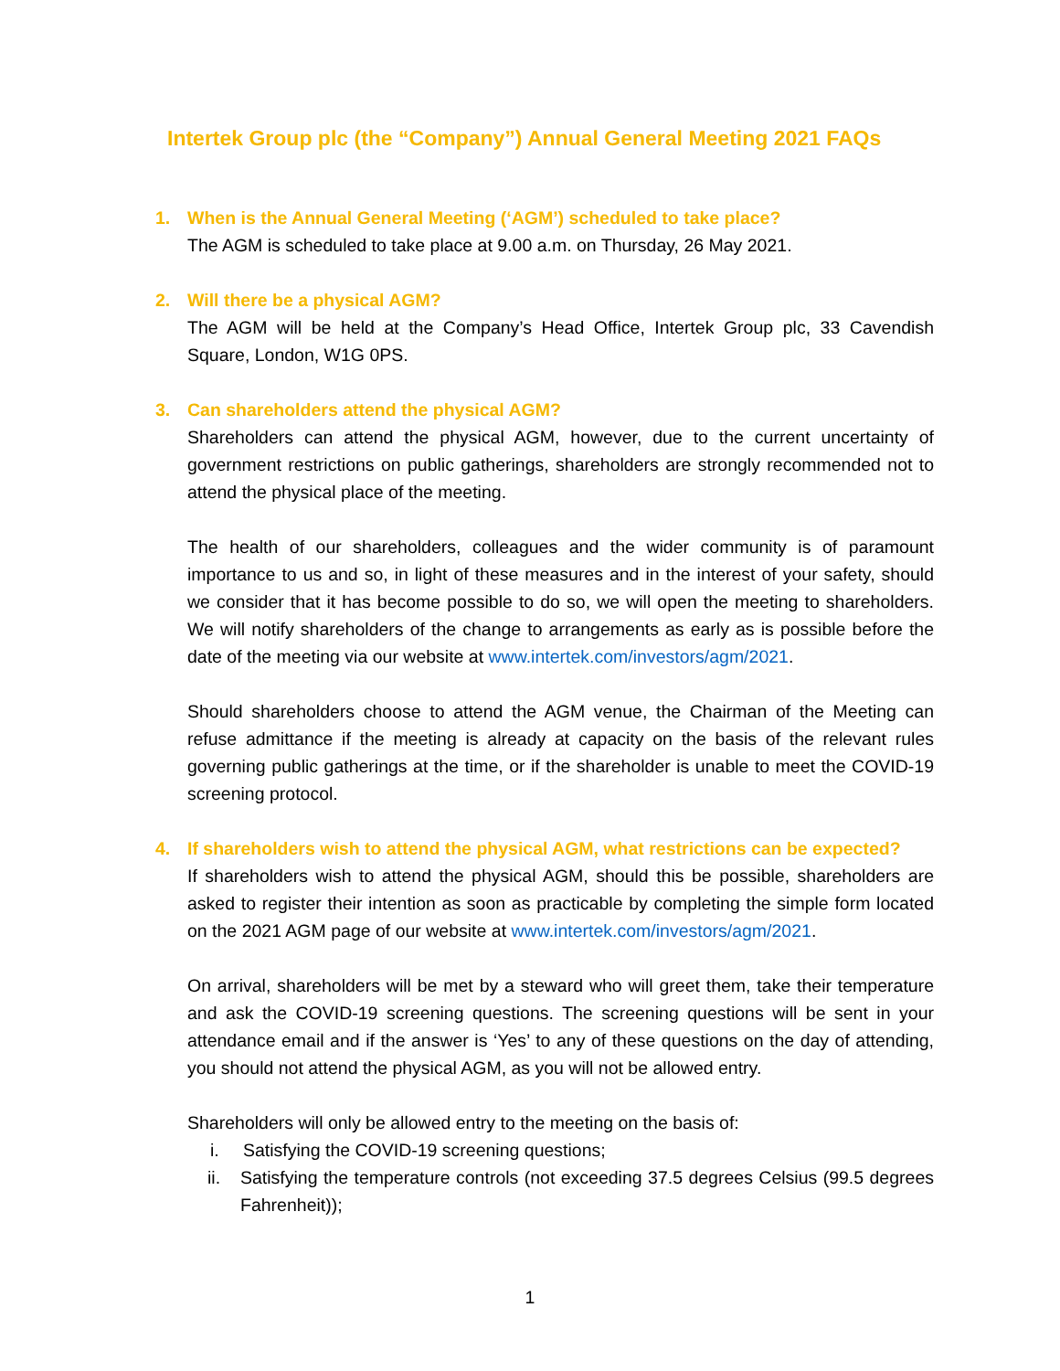Intertek Group plc (the “Company”) Annual General Meeting 2021 FAQs
1. When is the Annual General Meeting (‘AGM’) scheduled to take place?
The AGM is scheduled to take place at 9.00 a.m. on Thursday, 26 May 2021.
2. Will there be a physical AGM?
The AGM will be held at the Company’s Head Office, Intertek Group plc, 33 Cavendish Square, London, W1G 0PS.
3. Can shareholders attend the physical AGM?
Shareholders can attend the physical AGM, however, due to the current uncertainty of government restrictions on public gatherings, shareholders are strongly recommended not to attend the physical place of the meeting.
The health of our shareholders, colleagues and the wider community is of paramount importance to us and so, in light of these measures and in the interest of your safety, should we consider that it has become possible to do so, we will open the meeting to shareholders. We will notify shareholders of the change to arrangements as early as is possible before the date of the meeting via our website at www.intertek.com/investors/agm/2021.
Should shareholders choose to attend the AGM venue, the Chairman of the Meeting can refuse admittance if the meeting is already at capacity on the basis of the relevant rules governing public gatherings at the time, or if the shareholder is unable to meet the COVID-19 screening protocol.
4. If shareholders wish to attend the physical AGM, what restrictions can be expected?
If shareholders wish to attend the physical AGM, should this be possible, shareholders are asked to register their intention as soon as practicable by completing the simple form located on the 2021 AGM page of our website at www.intertek.com/investors/agm/2021.
On arrival, shareholders will be met by a steward who will greet them, take their temperature and ask the COVID-19 screening questions. The screening questions will be sent in your attendance email and if the answer is ‘Yes’ to any of these questions on the day of attending, you should not attend the physical AGM, as you will not be allowed entry.
Shareholders will only be allowed entry to the meeting on the basis of:
i. Satisfying the COVID-19 screening questions;
ii. Satisfying the temperature controls (not exceeding 37.5 degrees Celsius (99.5 degrees Fahrenheit));
1